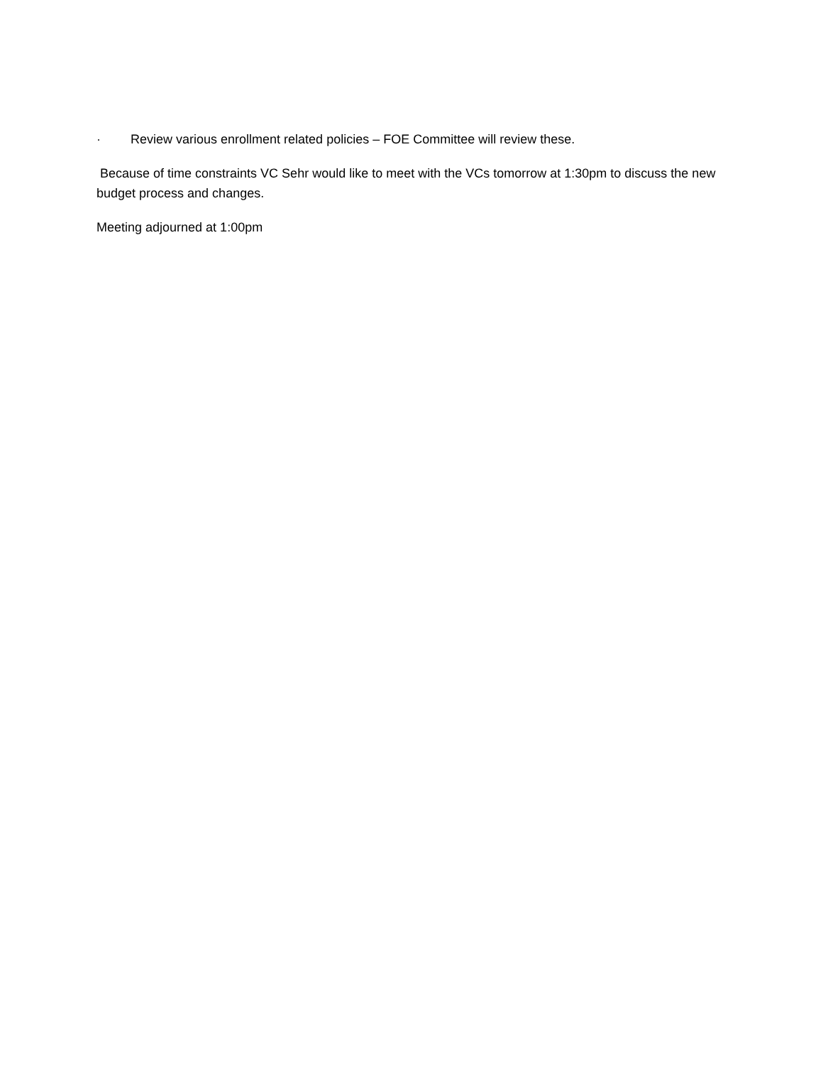· Review various enrollment related policies – FOE Committee will review these.
Because of time constraints VC Sehr would like to meet with the VCs tomorrow at 1:30pm to discuss the new budget process and changes.
Meeting adjourned at 1:00pm